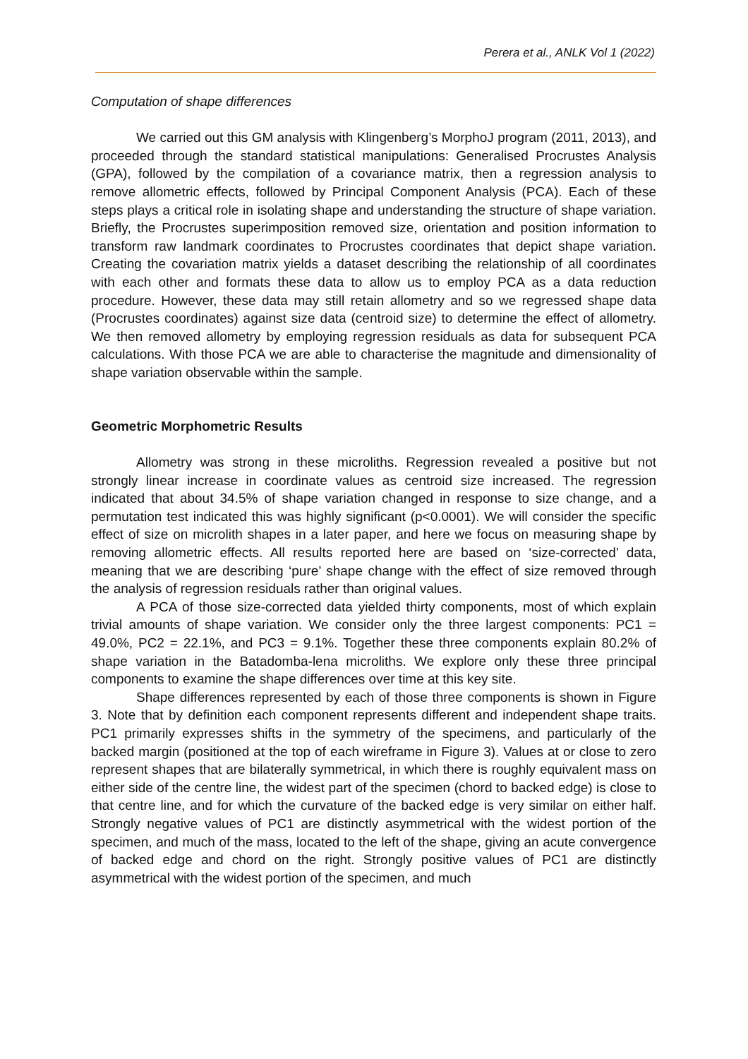Perera et al., ANLK Vol 1 (2022)
Computation of shape differences
We carried out this GM analysis with Klingenberg’s MorphoJ program (2011, 2013), and proceeded through the standard statistical manipulations: Generalised Procrustes Analysis (GPA), followed by the compilation of a covariance matrix, then a regression analysis to remove allometric effects, followed by Principal Component Analysis (PCA). Each of these steps plays a critical role in isolating shape and understanding the structure of shape variation. Briefly, the Procrustes superimposition removed size, orientation and position information to transform raw landmark coordinates to Procrustes coordinates that depict shape variation. Creating the covariation matrix yields a dataset describing the relationship of all coordinates with each other and formats these data to allow us to employ PCA as a data reduction procedure. However, these data may still retain allometry and so we regressed shape data (Procrustes coordinates) against size data (centroid size) to determine the effect of allometry. We then removed allometry by employing regression residuals as data for subsequent PCA calculations. With those PCA we are able to characterise the magnitude and dimensionality of shape variation observable within the sample.
Geometric Morphometric Results
Allometry was strong in these microliths. Regression revealed a positive but not strongly linear increase in coordinate values as centroid size increased. The regression indicated that about 34.5% of shape variation changed in response to size change, and a permutation test indicated this was highly significant (p<0.0001). We will consider the specific effect of size on microlith shapes in a later paper, and here we focus on measuring shape by removing allometric effects. All results reported here are based on ‘size-corrected’ data, meaning that we are describing ‘pure’ shape change with the effect of size removed through the analysis of regression residuals rather than original values.
A PCA of those size-corrected data yielded thirty components, most of which explain trivial amounts of shape variation. We consider only the three largest components: PC1 = 49.0%, PC2 = 22.1%, and PC3 = 9.1%. Together these three components explain 80.2% of shape variation in the Batadomba-lena microliths. We explore only these three principal components to examine the shape differences over time at this key site.
Shape differences represented by each of those three components is shown in Figure 3. Note that by definition each component represents different and independent shape traits. PC1 primarily expresses shifts in the symmetry of the specimens, and particularly of the backed margin (positioned at the top of each wireframe in Figure 3). Values at or close to zero represent shapes that are bilaterally symmetrical, in which there is roughly equivalent mass on either side of the centre line, the widest part of the specimen (chord to backed edge) is close to that centre line, and for which the curvature of the backed edge is very similar on either half. Strongly negative values of PC1 are distinctly asymmetrical with the widest portion of the specimen, and much of the mass, located to the left of the shape, giving an acute convergence of backed edge and chord on the right. Strongly positive values of PC1 are distinctly asymmetrical with the widest portion of the specimen, and much